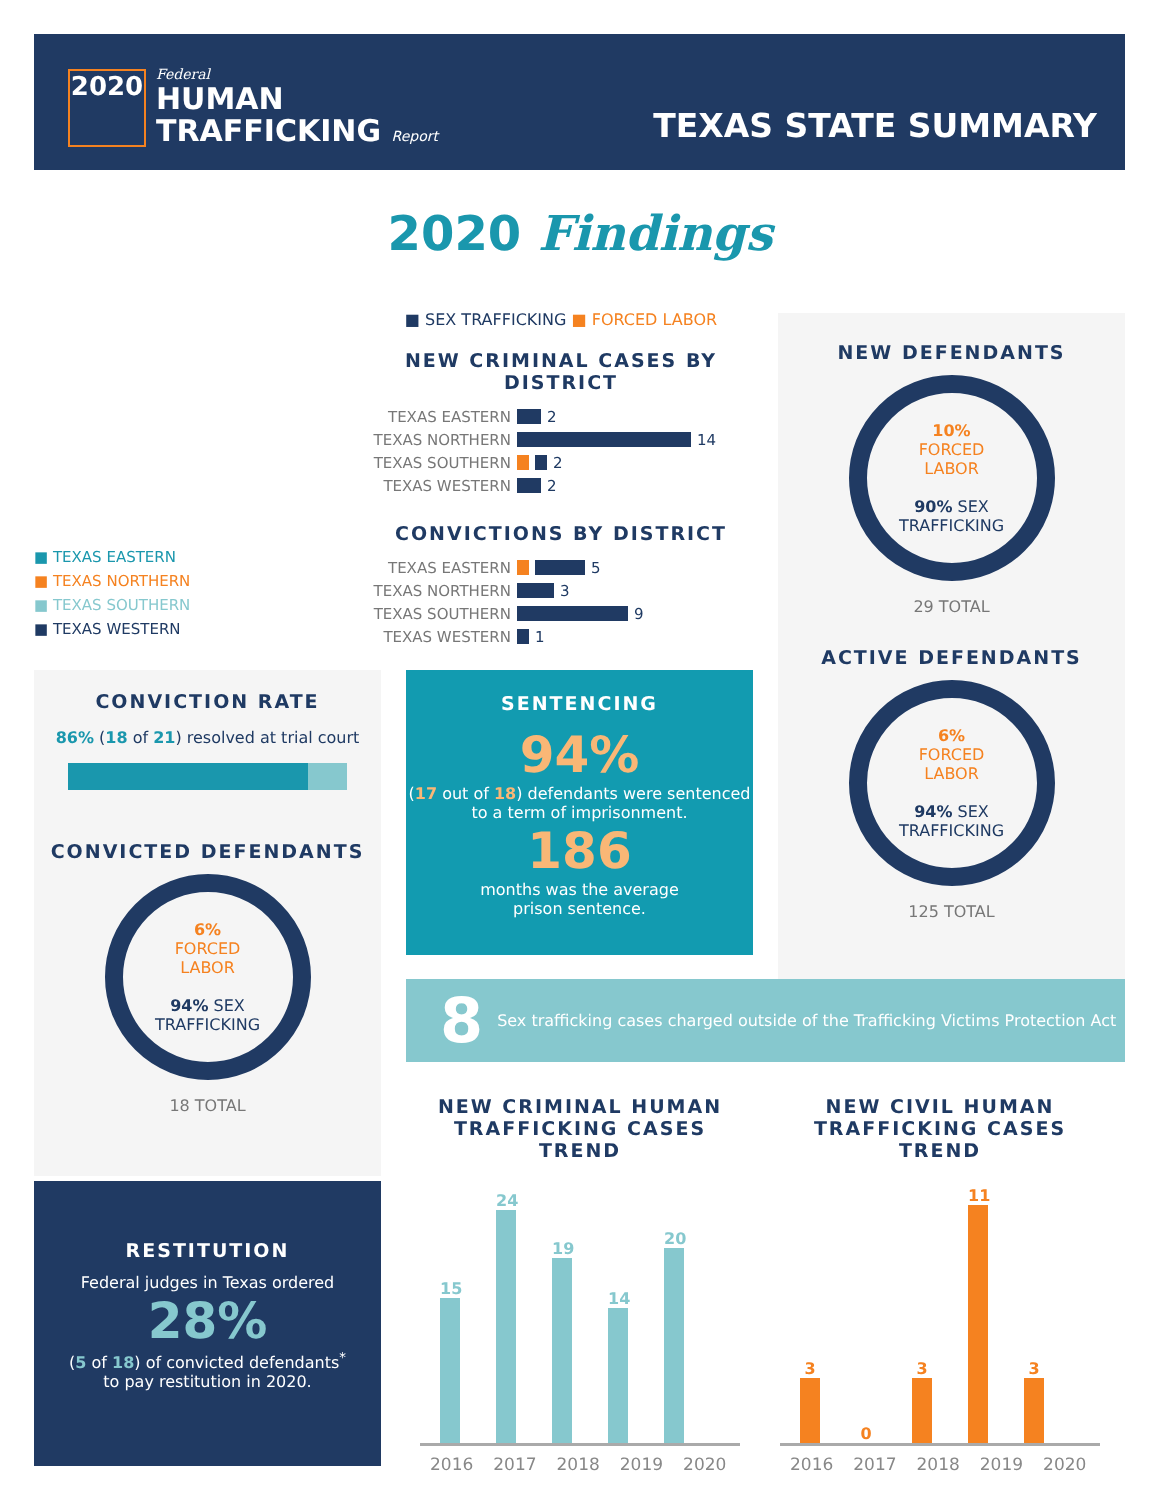2020
Federal
HUMAN
TRAFFICKING Report
TEXAS STATE SUMMARY
2020 Findings
■ TEXAS EASTERN
■ TEXAS NORTHERN
■ TEXAS SOUTHERN
■ TEXAS WESTERN
■ SEX TRAFFICKING ■ FORCED LABOR
NEW CRIMINAL CASES BY DISTRICT
TEXAS EASTERN
2
TEXAS NORTHERN
14
TEXAS SOUTHERN
2
TEXAS WESTERN
2
CONVICTIONS BY DISTRICT
TEXAS EASTERN
5
TEXAS NORTHERN
3
TEXAS SOUTHERN
9
TEXAS WESTERN
1
NEW DEFENDANTS
10%
FORCED
LABOR
90% SEX
TRAFFICKING
29 TOTAL
ACTIVE DEFENDANTS
6%
FORCED
LABOR
94% SEX
TRAFFICKING
125 TOTAL
CONVICTION RATE
86% (18 of 21) resolved at trial court
CONVICTED DEFENDANTS
6%
FORCED
LABOR
94% SEX
TRAFFICKING
18 TOTAL
SENTENCING
94%
(17 out of 18) defendants were sentenced to a term of imprisonment.
186
months was the average
prison sentence.
8 Sex trafficking cases charged outside of the Trafficking Victims Protection Act
RESTITUTION
Federal judges in Texas ordered
28%
(5 of 18) of convicted defendants<sup>*</sup>
to pay restitution in 2020.
NEW CRIMINAL HUMAN TRAFFICKING CASES TREND
15
24
19
14
20
2016 2017 2018 2019 2020
NEW CIVIL HUMAN TRAFFICKING CASES TREND
3
0
3
11
3
2016 2017 2018 2019 2020